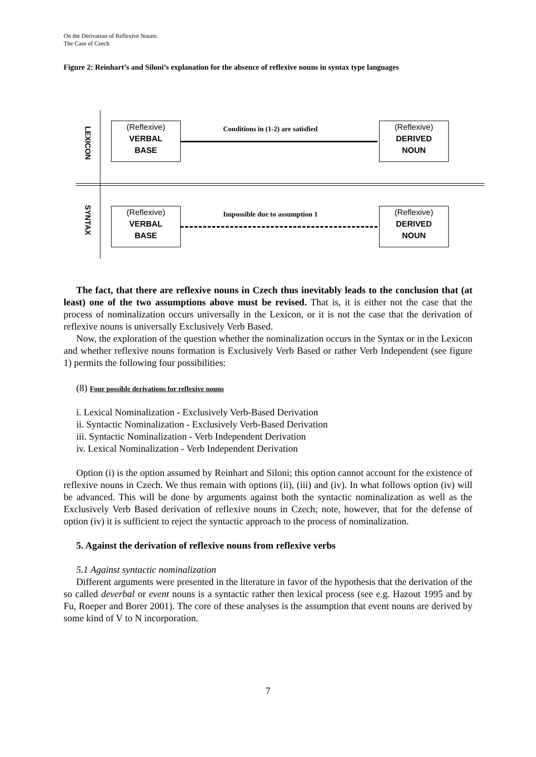On the Derivation of Reflexive Nouns:
The Case of Czech
Figure 2: Reinhart’s and Siloni’s explanation for the absence of reflexive nouns in syntax type languages
LEXICON
SYNTAX
(Reflexive)
VERBAL
BASE
(Reflexive)
DERIVED
NOUN
Conditions in (1-2) are satisfied
(Reflexive)
VERBAL
BASE
(Reflexive)
DERIVED
NOUN
Impossible due to assumption 1
The fact, that there are reflexive nouns in Czech thus inevitably leads to the conclusion that (at least) one of the two assumptions above must be revised. That is, it is either not the case that the process of nominalization occurs universally in the Lexicon, or it is not the case that the derivation of reflexive nouns is universally Exclusively Verb Based.
Now, the exploration of the question whether the nominalization occurs in the Syntax or in the Lexicon and whether reflexive nouns formation is Exclusively Verb Based or rather Verb Independent (see figure 1) permits the following four possibilities:
(8) Four possible derivations for reflexive nouns
i. Lexical Nominalization - Exclusively Verb-Based Derivation
ii. Syntactic Nominalization - Exclusively Verb-Based Derivation
iii. Syntactic Nominalization - Verb Independent Derivation
iv. Lexical Nominalization - Verb Independent Derivation
Option (i) is the option assumed by Reinhart and Siloni; this option cannot account for the existence of reflexive nouns in Czech. We thus remain with options (ii), (iii) and (iv). In what follows option (iv) will be advanced. This will be done by arguments against both the syntactic nominalization as well as the Exclusively Verb Based derivation of reflexive nouns in Czech; note, however, that for the defense of option (iv) it is sufficient to reject the syntactic approach to the process of nominalization.
5. Against the derivation of reflexive nouns from reflexive verbs
5.1 Against syntactic nominalization
Different arguments were presented in the literature in favor of the hypothesis that the derivation of the so called deverbal or event nouns is a syntactic rather then lexical process (see e.g. Hazout 1995 and by Fu, Roeper and Borer 2001). The core of these analyses is the assumption that event nouns are derived by some kind of V to N incorporation.
7